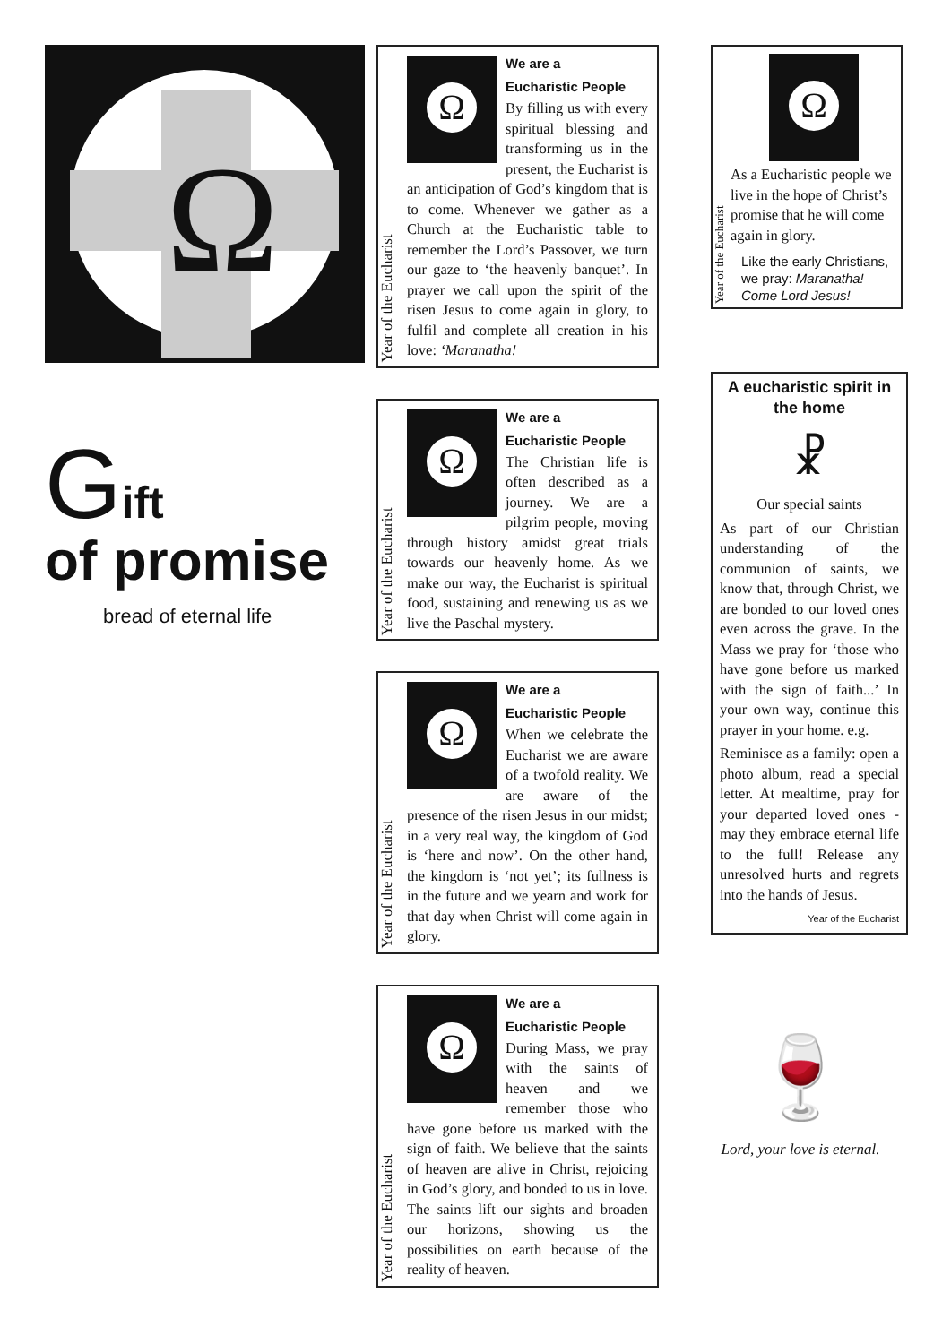Ω
Gift
of promise
bread of eternal life
Year of the Eucharist
Ω
We are a
Eucharistic People
By filling us with every spiritual blessing and transforming us in the present, the Eucharist is an anticipation of God’s kingdom that is to come. Whenever we gather as a Church at the Eucharistic table to remember the Lord’s Passover, we turn our gaze to ‘the heavenly banquet’. In prayer we call upon the spirit of the risen Jesus to come again in glory, to fulfil and complete all creation in his love: ‘Maranatha!
Year of the Eucharist
Ω
We are a
Eucharistic People
The Christian life is often described as a journey. We are a pilgrim people, moving through history amidst great trials towards our heavenly home. As we make our way, the Eucharist is spiritual food, sustaining and renewing us as we live the Paschal mystery.
Year of the Eucharist
Ω
We are a
Eucharistic People
When we celebrate the Eucharist we are aware of a twofold reality. We are aware of the presence of the risen Jesus in our midst; in a very real way, the kingdom of God is ‘here and now’. On the other hand, the kingdom is ‘not yet’; its fullness is in the future and we yearn and work for that day when Christ will come again in glory.
Year of the Eucharist
Ω
We are a
Eucharistic People
During Mass, we pray with the saints of heaven and we remember those who have gone before us marked with the sign of faith. We believe that the saints of heaven are alive in Christ, rejoicing in God’s glory, and bonded to us in love. The saints lift our sights and broaden our horizons, showing us the possibilities on earth because of the reality of heaven.
Year of the Eucharist
Ω
As a Eucharistic people we live in the hope of Christ’s promise that he will come again in glory.
Like the early Christians, we pray: Maranatha! Come Lord Jesus!
A eucharistic spirit in the home
☧
Our special saints
As part of our Christian understanding of the communion of saints, we know that, through Christ, we are bonded to our loved ones even across the grave. In the Mass we pray for ‘those who have gone before us marked with the sign of faith...’ In your own way, continue this prayer in your home. e.g.
Reminisce as a family: open a photo album, read a special letter. At mealtime, pray for your departed loved ones - may they embrace eternal life to the full! Release any unresolved hurts and regrets into the hands of Jesus.
Year of the Eucharist
🍷
Lord, your love is eternal.